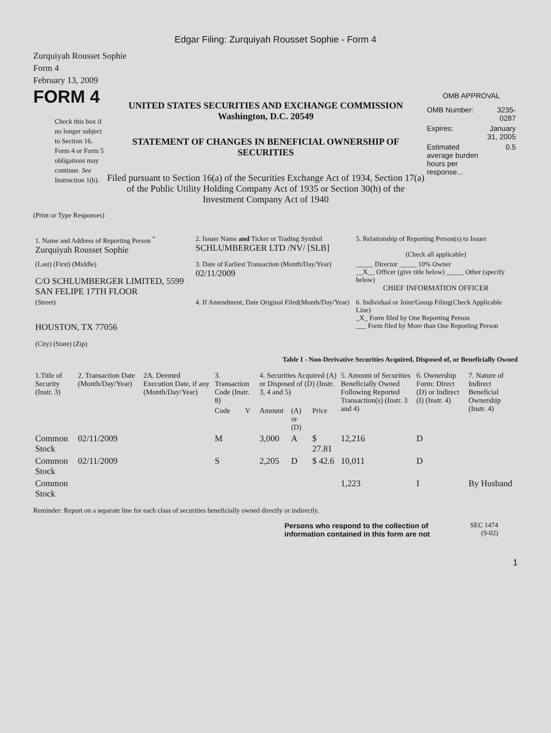Edgar Filing: Zurquiyah Rousset Sophie - Form 4
Zurquiyah Rousset Sophie
Form 4
February 13, 2009
FORM 4
Check this box if no longer subject to Section 16. Form 4 or Form 5 obligations may continue. See Instruction 1(b).
UNITED STATES SECURITIES AND EXCHANGE COMMISSION
Washington, D.C. 20549
STATEMENT OF CHANGES IN BENEFICIAL OWNERSHIP OF SECURITIES
Filed pursuant to Section 16(a) of the Securities Exchange Act of 1934, Section 17(a) of the Public Utility Holding Company Act of 1935 or Section 30(h) of the Investment Company Act of 1940
OMB APPROVAL
| OMB Number: | 3235-0287 |
| Expires: | January 31, 2005 |
| Estimated average burden hours per response... | 0.5 |
(Print or Type Responses)
| 1. Name and Address of Reporting Person <sup>*</sup> Zurquiyah Rousset Sophie | 2. Issuer Name and Ticker or Trading Symbol SCHLUMBERGER LTD /NV/ [SLB] | 5. Relationship of Reporting Person(s) to Issuer (Check all applicable) |
| (Last) (First) (Middle) C/O SCHLUMBERGER LIMITED, 5599 SAN FELIPE 17TH FLOOR | 3. Date of Earliest Transaction (Month/Day/Year) 02/11/2009 | _____ Director _____ 10% Owner __X__ Officer (give title below) _____ Other (specify below) CHIEF INFORMATION OFFICER |
| (Street) HOUSTON, TX 77056 (City) (State) (Zip) | 4. If Amendment, Date Original Filed(Month/Day/Year) | 6. Individual or Joint/Group Filing(Check Applicable Line) _X_ Form filed by One Reporting Person ___ Form filed by More than One Reporting Person |
Table I - Non-Derivative Securities Acquired, Disposed of, or Beneficially Owned
| 1.Title of Security (Instr. 3) | 2. Transaction Date (Month/Day/Year) | 2A. Deemed Execution Date, if any (Month/Day/Year) | 3. Transaction Code (Instr. 8) | | 4. Securities Acquired (A) or Disposed of (D) (Instr. 3, 4 and 5) | | | 5. Amount of Securities Beneficially Owned Following Reported Transaction(s) (Instr. 3 and 4) | 6. Ownership Form: Direct (D) or Indirect (I) (Instr. 4) | 7. Nature of Indirect Beneficial Ownership (Instr. 4) |
| --- | --- | --- | --- | --- | --- | --- | --- | --- | --- | --- |
| | | | Code | V | Amount | (A) or (D) | Price | | | |
| Common Stock | 02/11/2009 | | M | | 3,000 | A | $ 27.81 | 12,216 | D | |
| Common Stock | 02/11/2009 | | S | | 2,205 | D | $ 42.6 | 10,011 | D | |
| Common Stock | | | | | | | | 1,223 | I | By Husband |
Reminder: Report on a separate line for each class of securities beneficially owned directly or indirectly.
Persons who respond to the collection of information contained in this form are not
SEC 1474
(9-02)
1